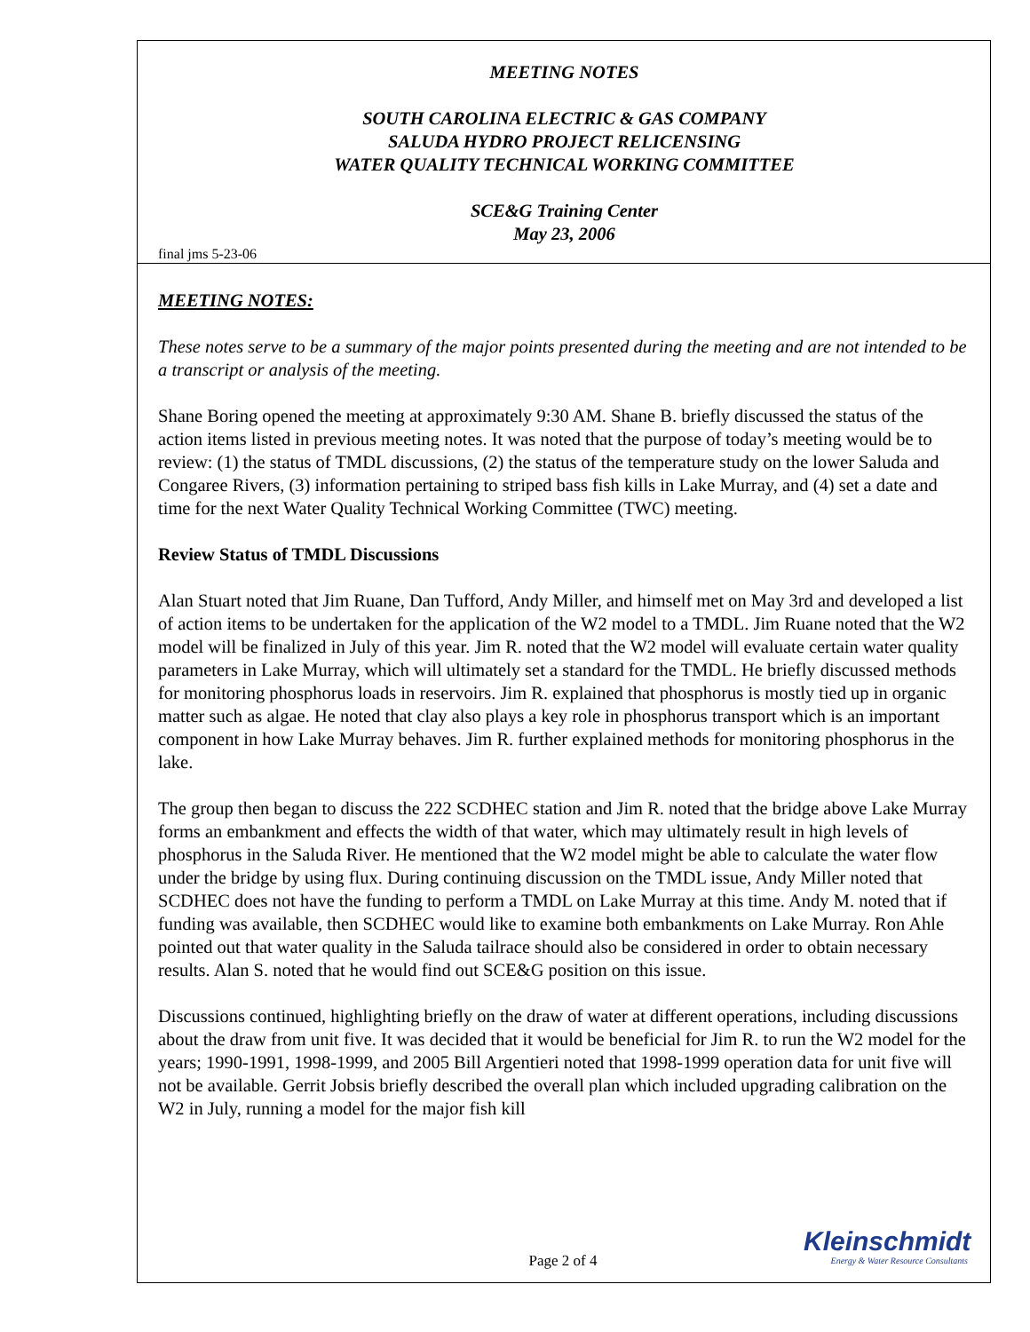MEETING NOTES
SOUTH CAROLINA ELECTRIC & GAS COMPANY
SALUDA HYDRO PROJECT RELICENSING
WATER QUALITY TECHNICAL WORKING COMMITTEE
SCE&G Training Center
May 23, 2006
final jms 5-23-06
MEETING NOTES:
These notes serve to be a summary of the major points presented during the meeting and are not intended to be a transcript or analysis of the meeting.
Shane Boring opened the meeting at approximately 9:30 AM. Shane B. briefly discussed the status of the action items listed in previous meeting notes. It was noted that the purpose of today’s meeting would be to review: (1) the status of TMDL discussions, (2) the status of the temperature study on the lower Saluda and Congaree Rivers, (3) information pertaining to striped bass fish kills in Lake Murray, and (4) set a date and time for the next Water Quality Technical Working Committee (TWC) meeting.
Review Status of TMDL Discussions
Alan Stuart noted that Jim Ruane, Dan Tufford, Andy Miller, and himself met on May 3rd and developed a list of action items to be undertaken for the application of the W2 model to a TMDL. Jim Ruane noted that the W2 model will be finalized in July of this year. Jim R. noted that the W2 model will evaluate certain water quality parameters in Lake Murray, which will ultimately set a standard for the TMDL. He briefly discussed methods for monitoring phosphorus loads in reservoirs. Jim R. explained that phosphorus is mostly tied up in organic matter such as algae. He noted that clay also plays a key role in phosphorus transport which is an important component in how Lake Murray behaves. Jim R. further explained methods for monitoring phosphorus in the lake.
The group then began to discuss the 222 SCDHEC station and Jim R. noted that the bridge above Lake Murray forms an embankment and effects the width of that water, which may ultimately result in high levels of phosphorus in the Saluda River. He mentioned that the W2 model might be able to calculate the water flow under the bridge by using flux. During continuing discussion on the TMDL issue, Andy Miller noted that SCDHEC does not have the funding to perform a TMDL on Lake Murray at this time. Andy M. noted that if funding was available, then SCDHEC would like to examine both embankments on Lake Murray. Ron Ahle pointed out that water quality in the Saluda tailrace should also be considered in order to obtain necessary results. Alan S. noted that he would find out SCE&G position on this issue.
Discussions continued, highlighting briefly on the draw of water at different operations, including discussions about the draw from unit five. It was decided that it would be beneficial for Jim R. to run the W2 model for the years; 1990-1991, 1998-1999, and 2005 Bill Argentieri noted that 1998-1999 operation data for unit five will not be available. Gerrit Jobsis briefly described the overall plan which included upgrading calibration on the W2 in July, running a model for the major fish kill
Page 2 of 4
Kleinschmidt
Energy & Water Resource Consultants